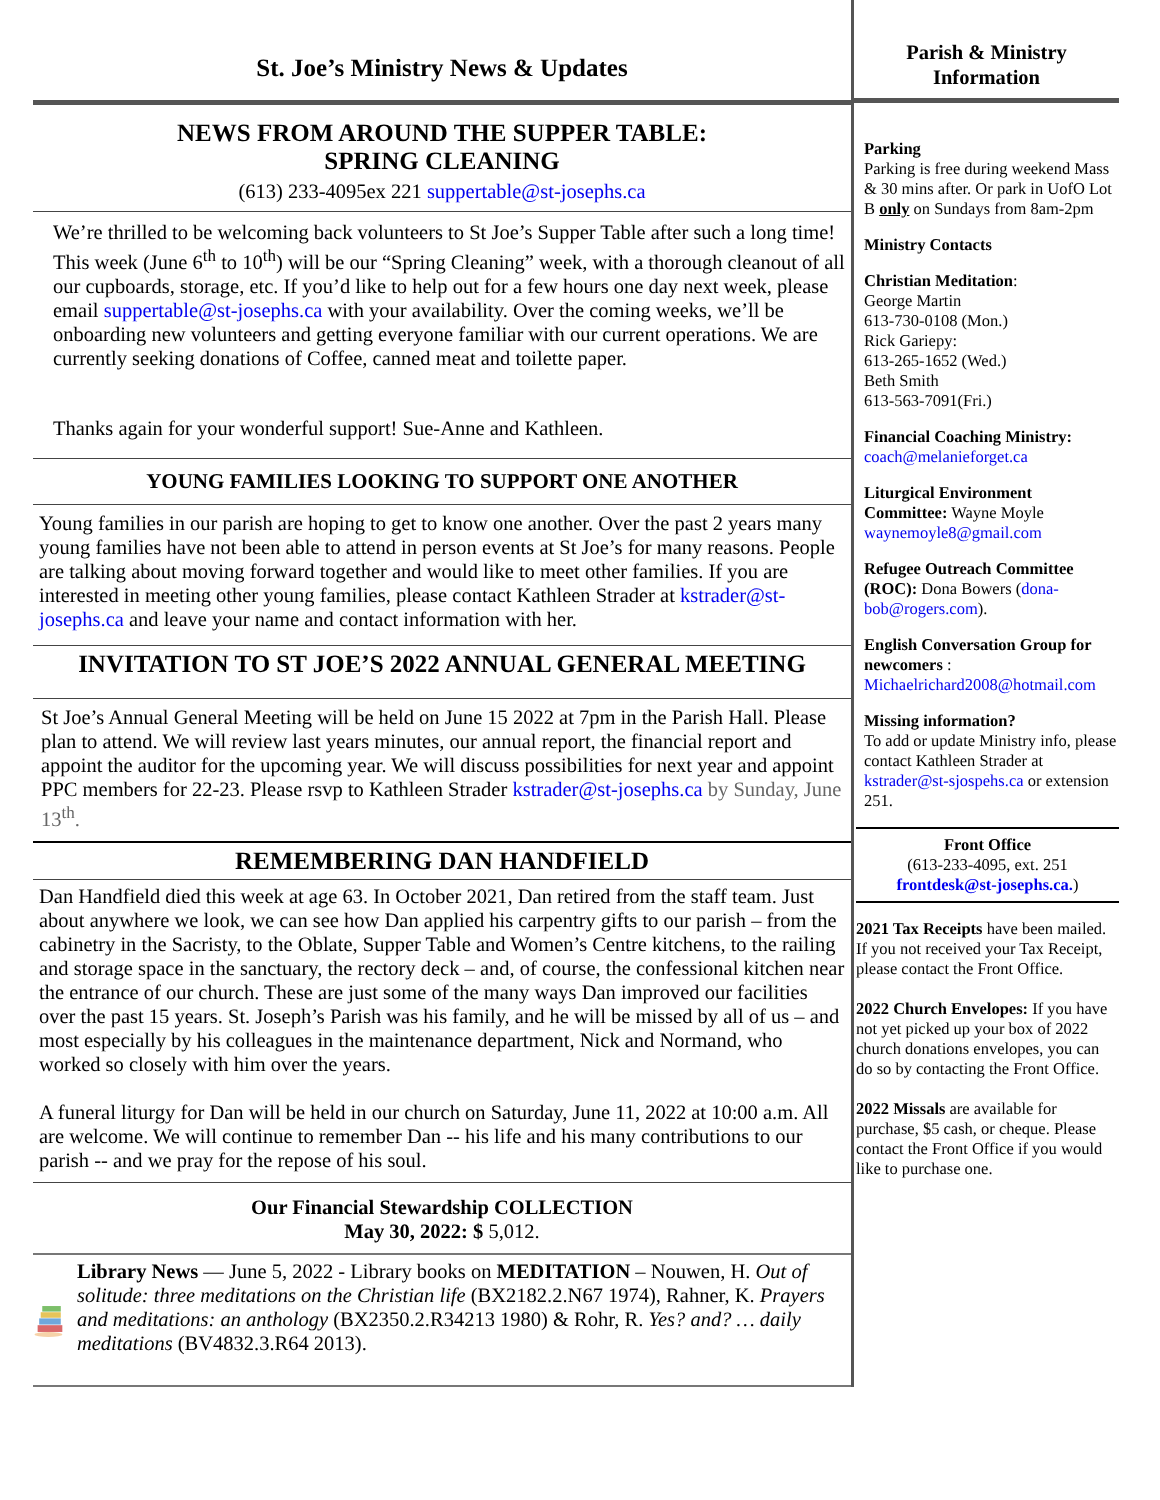St. Joe’s Ministry News & Updates
NEWS FROM AROUND THE SUPPER TABLE:
SPRING CLEANING
(613) 233-4095ex 221 suppertable@st-josephs.ca
We’re thrilled to be welcoming back volunteers to St Joe’s Supper Table after such a long time! This week (June 6<sup>th</sup> to 10<sup>th</sup>) will be our “Spring Cleaning” week, with a thorough cleanout of all our cupboards, storage, etc. If you’d like to help out for a few hours one day next week, please email suppertable@st-josephs.ca with your availability. Over the coming weeks, we’ll be onboarding new volunteers and getting everyone familiar with our current operations. We are currently seeking donations of Coffee, canned meat and toilette paper.
Thanks again for your wonderful support! Sue-Anne and Kathleen.
YOUNG FAMILIES LOOKING TO SUPPORT ONE ANOTHER
Young families in our parish are hoping to get to know one another. Over the past 2 years many young families have not been able to attend in person events at St Joe’s for many reasons. People are talking about moving forward together and would like to meet other families. If you are interested in meeting other young families, please contact Kathleen Strader at kstrader@st-josephs.ca and leave your name and contact information with her.
INVITATION TO ST JOE’S 2022 ANNUAL GENERAL MEETING
St Joe’s Annual General Meeting will be held on June 15 2022 at 7pm in the Parish Hall. Please plan to attend. We will review last years minutes, our annual report, the financial report and appoint the auditor for the upcoming year. We will discuss possibilities for next year and appoint PPC members for 22-23. Please rsvp to Kathleen Strader kstrader@st-josephs.ca by Sunday, June 13<sup>th</sup>.
REMEMBERING DAN HANDFIELD
Dan Handfield died this week at age 63. In October 2021, Dan retired from the staff team. Just about anywhere we look, we can see how Dan applied his carpentry gifts to our parish – from the cabinetry in the Sacristy, to the Oblate, Supper Table and Women’s Centre kitchens, to the railing and storage space in the sanctuary, the rectory deck – and, of course, the confessional kitchen near the entrance of our church. These are just some of the many ways Dan improved our facilities over the past 15 years. St. Joseph’s Parish was his family, and he will be missed by all of us – and most especially by his colleagues in the maintenance department, Nick and Normand, who worked so closely with him over the years.
A funeral liturgy for Dan will be held in our church on Saturday, June 11, 2022 at 10:00 a.m. All are welcome. We will continue to remember Dan -- his life and his many contributions to our parish -- and we pray for the repose of his soul.
Our Financial Stewardship COLLECTION
May 30, 2022: $ 5,012.
Library News — June 5, 2022 - Library books on MEDITATION – Nouwen, H. Out of solitude: three meditations on the Christian life (BX2182.2.N67 1974), Rahner, K. Prayers and meditations: an anthology (BX2350.2.R34213 1980) & Rohr, R. Yes? and? … daily meditations (BV4832.3.R64 2013).
Parish & Ministry
Information
Parking
Parking is free during weekend Mass & 30 mins after. Or park in UofO Lot B only on Sundays from 8am-2pm
Ministry Contacts
Christian Meditation:
George Martin
613-730-0108 (Mon.)
Rick Gariepy:
613-265-1652 (Wed.)
Beth Smith
613-563-7091(Fri.)
Financial Coaching Ministry:
coach@melanieforget.ca
Liturgical Environment Committee: Wayne Moyle waynemoyle8@gmail.com
Refugee Outreach Committee (ROC): Dona Bowers (dona-bob@rogers.com).
English Conversation Group for newcomers : Michaelrichard2008@hotmail.com
Missing information?
To add or update Ministry info, please contact Kathleen Strader at kstrader@st-sjospehs.ca or extension 251.
Front Office
(613-233-4095, ext. 251
frontdesk@st-josephs.ca.)
2021 Tax Receipts have been mailed. If you not received your Tax Receipt, please contact the Front Office.
2022 Church Envelopes: If you have not yet picked up your box of 2022 church donations envelopes, you can do so by contacting the Front Office.
2022 Missals are available for purchase, $5 cash, or cheque. Please contact the Front Office if you would like to purchase one.